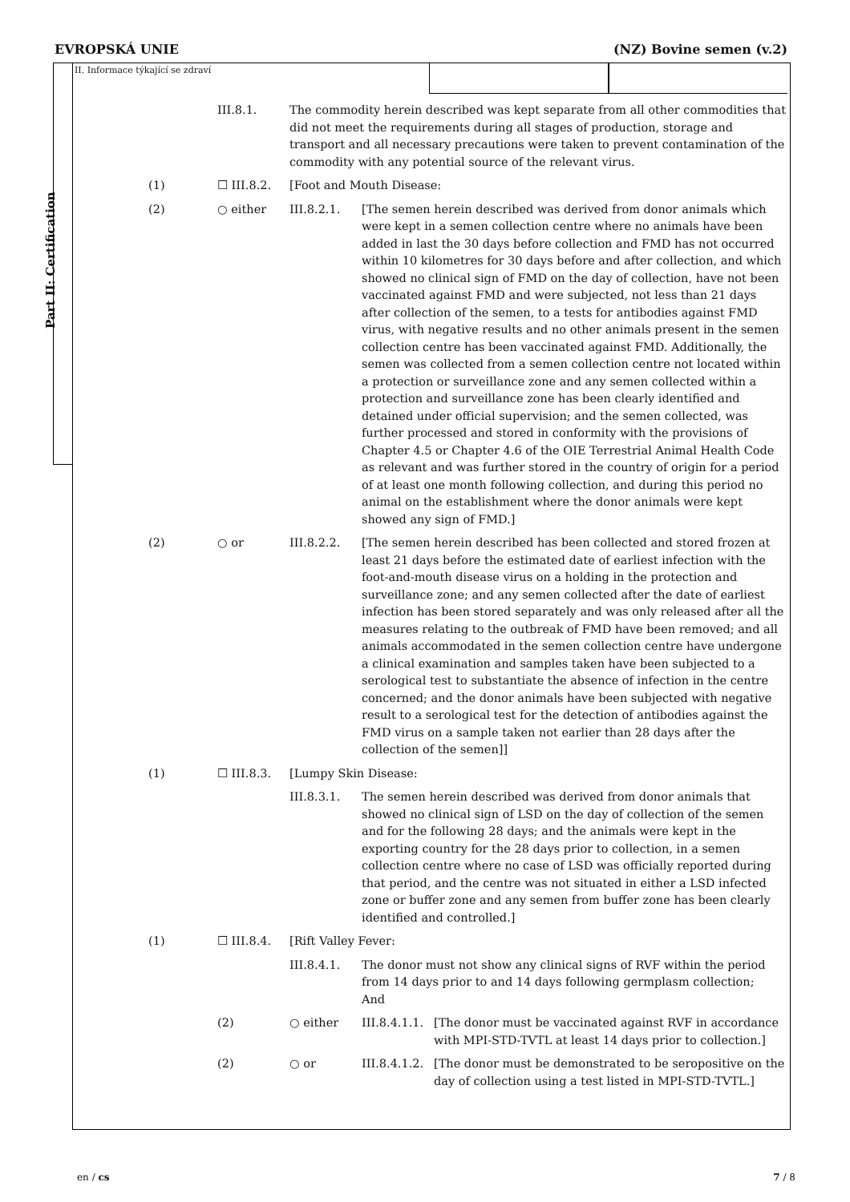EVROPSKÁ UNIE (NZ) Bovine semen (v.2)
Part II: Certification
II. Informace týkající se zdraví
| | | III.8.1. | The commodity herein described was kept separate from all other commodities that did not meet the requirements during all stages of production, storage and transport and all necessary precautions were taken to prevent contamination of the commodity with any potential source of the relevant virus. | | |
| | (1) | ☐ III.8.2. | [Foot and Mouth Disease: | | |
| | (2) | ○ either | III.8.2.1. | [The semen herein described was derived from donor animals which were kept in a semen collection centre where no animals have been added in last the 30 days before collection and FMD has not occurred within 10 kilometres for 30 days before and after collection, and which showed no clinical sign of FMD on the day of collection, have not been vaccinated against FMD and were subjected, not less than 21 days after collection of the semen, to a tests for antibodies against FMD virus, with negative results and no other animals present in the semen collection centre has been vaccinated against FMD. Additionally, the semen was collected from a semen collection centre not located within a protection or surveillance zone and any semen collected within a protection and surveillance zone has been clearly identified and detained under official supervision; and the semen collected, was further processed and stored in conformity with the provisions of Chapter 4.5 or Chapter 4.6 of the OIE Terrestrial Animal Health Code as relevant and was further stored in the country of origin for a period of at least one month following collection, and during this period no animal on the establishment where the donor animals were kept showed any sign of FMD.] | |
| | (2) | ○ or | III.8.2.2. | [The semen herein described has been collected and stored frozen at least 21 days before the estimated date of earliest infection with the foot-and-mouth disease virus on a holding in the protection and surveillance zone; and any semen collected after the date of earliest infection has been stored separately and was only released after all the measures relating to the outbreak of FMD have been removed; and all animals accommodated in the semen collection centre have undergone a clinical examination and samples taken have been subjected to a serological test to substantiate the absence of infection in the centre concerned; and the donor animals have been subjected with negative result to a serological test for the detection of antibodies against the FMD virus on a sample taken not earlier than 28 days after the collection of the semen]] | |
| | (1) | ☐ III.8.3. | [Lumpy Skin Disease: | | |
| | | | III.8.3.1. | The semen herein described was derived from donor animals that showed no clinical sign of LSD on the day of collection of the semen and for the following 28 days; and the animals were kept in the exporting country for the 28 days prior to collection, in a semen collection centre where no case of LSD was officially reported during that period, and the centre was not situated in either a LSD infected zone or buffer zone and any semen from buffer zone has been clearly identified and controlled.] | |
| | (1) | ☐ III.8.4. | [Rift Valley Fever: | | |
| | | | III.8.4.1. | The donor must not show any clinical signs of RVF within the period from 14 days prior to and 14 days following germplasm collection; And | |
| | | (2) | ○ either | III.8.4.1.1. | [The donor must be vaccinated against RVF in accordance with MPI-STD-TVTL at least 14 days prior to collection.] |
| | | (2) | ○ or | III.8.4.1.2. | [The donor must be demonstrated to be seropositive on the day of collection using a test listed in MPI-STD-TVTL.] |
en / cs 7 / 8